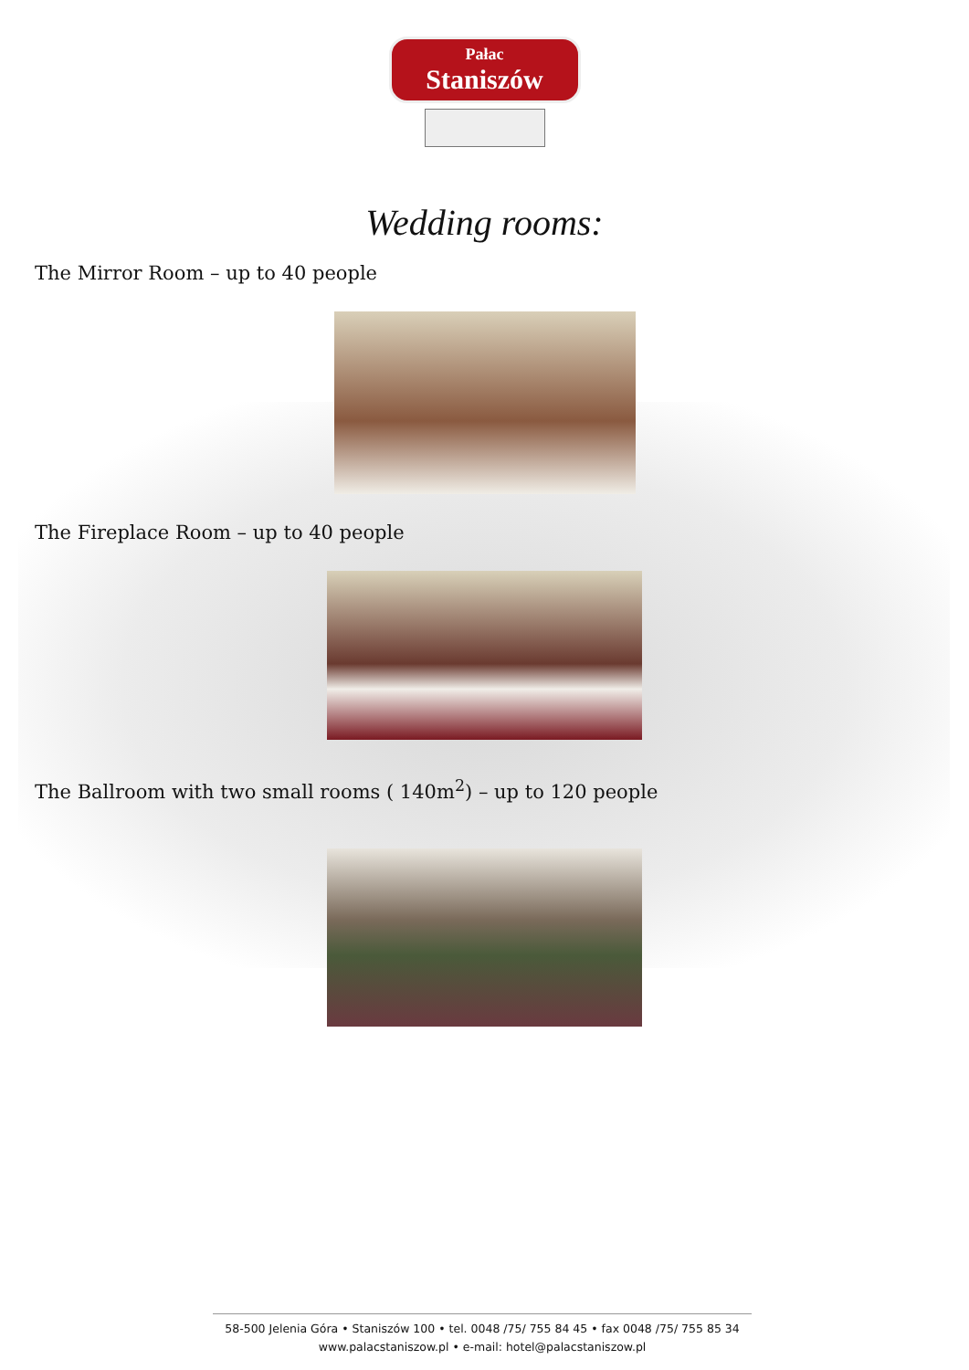Pałac
Staniszów
Wedding rooms:
The Mirror Room – up to 40 people
The Fireplace Room – up to 40 people
The Ballroom with two small rooms ( 140m<sup>2</sup>) – up to 120 people
58-500 Jelenia Góra • Staniszów 100 • tel. 0048 /75/ 755 84 45 • fax 0048 /75/ 755 85 34
www.palacstaniszow.pl • e-mail: hotel@palacstaniszow.pl